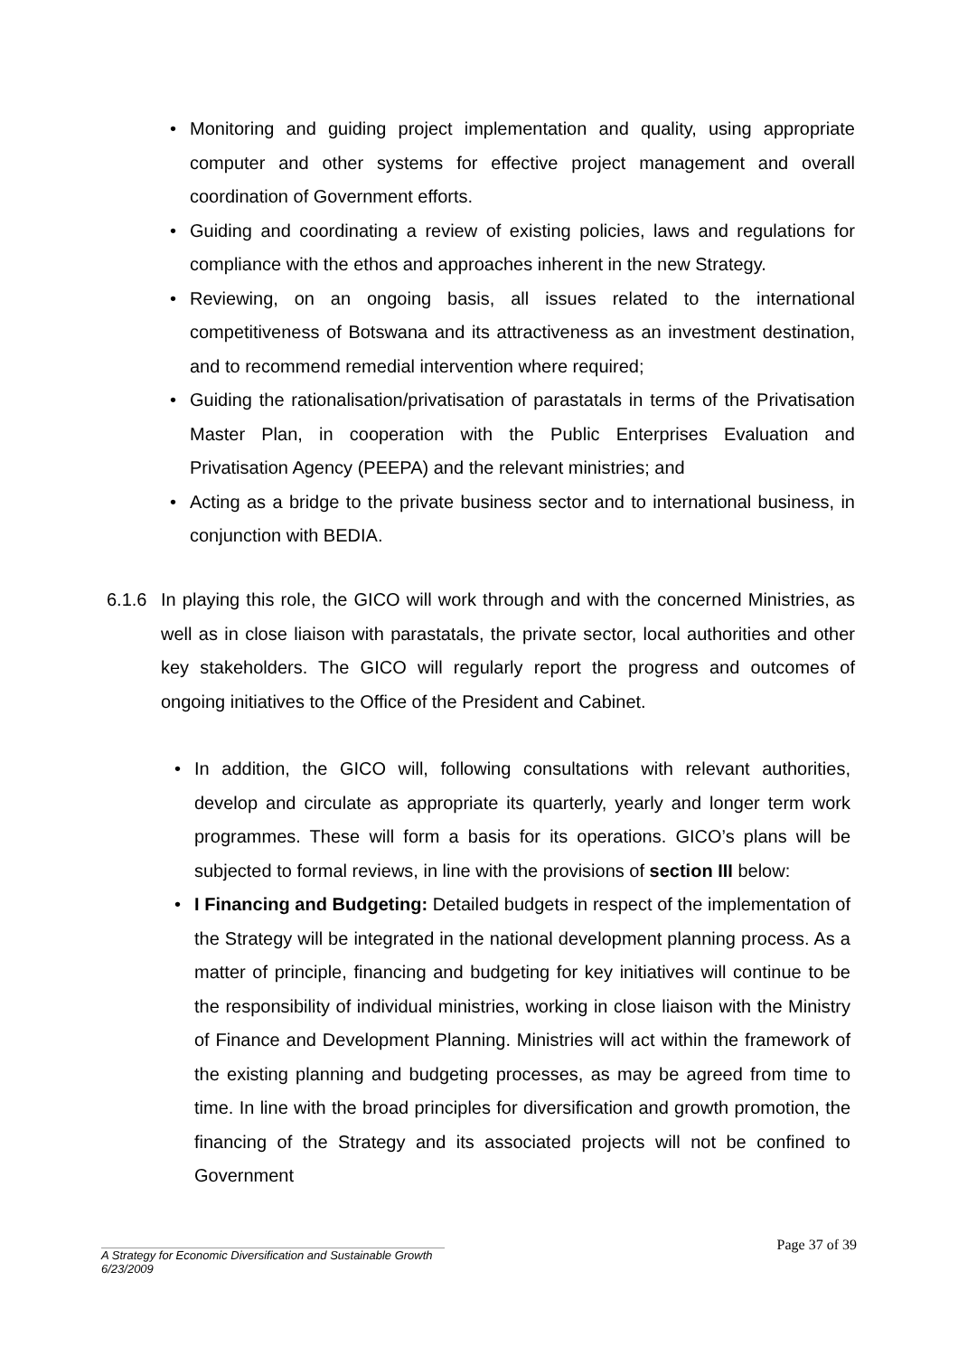• Monitoring and guiding project implementation and quality, using appropriate computer and other systems for effective project management and overall coordination of Government efforts.
• Guiding and coordinating a review of existing policies, laws and regulations for compliance with the ethos and approaches inherent in the new Strategy.
• Reviewing, on an ongoing basis, all issues related to the international competitiveness of Botswana and its attractiveness as an investment destination, and to recommend remedial intervention where required;
• Guiding the rationalisation/privatisation of parastatals in terms of the Privatisation Master Plan, in cooperation with the Public Enterprises Evaluation and Privatisation Agency (PEEPA) and the relevant ministries; and
• Acting as a bridge to the private business sector and to international business, in conjunction with BEDIA.
6.1.6 In playing this role, the GICO will work through and with the concerned Ministries, as well as in close liaison with parastatals, the private sector, local authorities and other key stakeholders. The GICO will regularly report the progress and outcomes of ongoing initiatives to the Office of the President and Cabinet.
• In addition, the GICO will, following consultations with relevant authorities, develop and circulate as appropriate its quarterly, yearly and longer term work programmes. These will form a basis for its operations. GICO’s plans will be subjected to formal reviews, in line with the provisions of section III below:
• I Financing and Budgeting: Detailed budgets in respect of the implementation of the Strategy will be integrated in the national development planning process. As a matter of principle, financing and budgeting for key initiatives will continue to be the responsibility of individual ministries, working in close liaison with the Ministry of Finance and Development Planning. Ministries will act within the framework of the existing planning and budgeting processes, as may be agreed from time to time. In line with the broad principles for diversification and growth promotion, the financing of the Strategy and its associated projects will not be confined to Government
Page 37 of 39
A Strategy for Economic Diversification and Sustainable Growth
6/23/2009